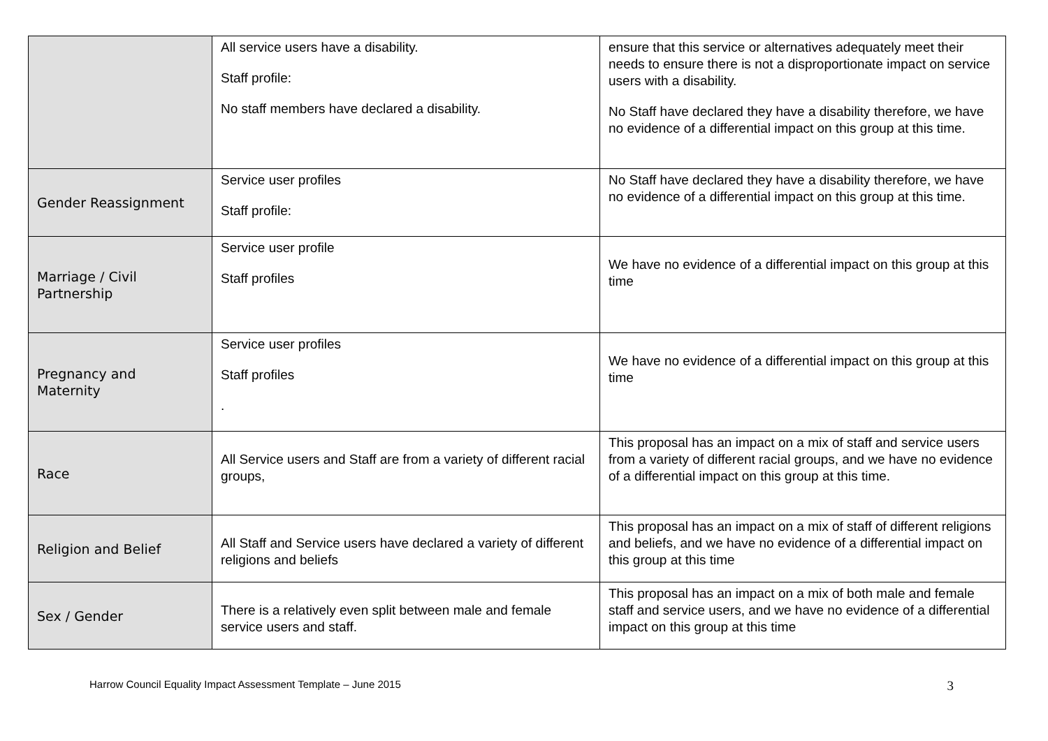| | All service users have a disability. Staff profile: No staff members have declared a disability. | ensure that this service or alternatives adequately meet their needs to ensure there is not a disproportionate impact on service users with a disability. No Staff have declared they have a disability therefore, we have no evidence of a differential impact on this group at this time. |
| Gender Reassignment | Service user profiles Staff profile: | No Staff have declared they have a disability therefore, we have no evidence of a differential impact on this group at this time. |
| Marriage / Civil Partnership | Service user profile Staff profiles | We have no evidence of a differential impact on this group at this time |
| Pregnancy and Maternity | Service user profiles Staff profiles . | We have no evidence of a differential impact on this group at this time |
| Race | All Service users and Staff are from a variety of different racial groups, | This proposal has an impact on a mix of staff and service users from a variety of different racial groups, and we have no evidence of a differential impact on this group at this time. |
| Religion and Belief | All Staff and Service users have declared a variety of different religions and beliefs | This proposal has an impact on a mix of staff of different religions and beliefs, and we have no evidence of a differential impact on this group at this time |
| Sex / Gender | There is a relatively even split between male and female service users and staff. | This proposal has an impact on a mix of both male and female staff and service users, and we have no evidence of a differential impact on this group at this time |
Harrow Council Equality Impact Assessment Template – June 2015 3